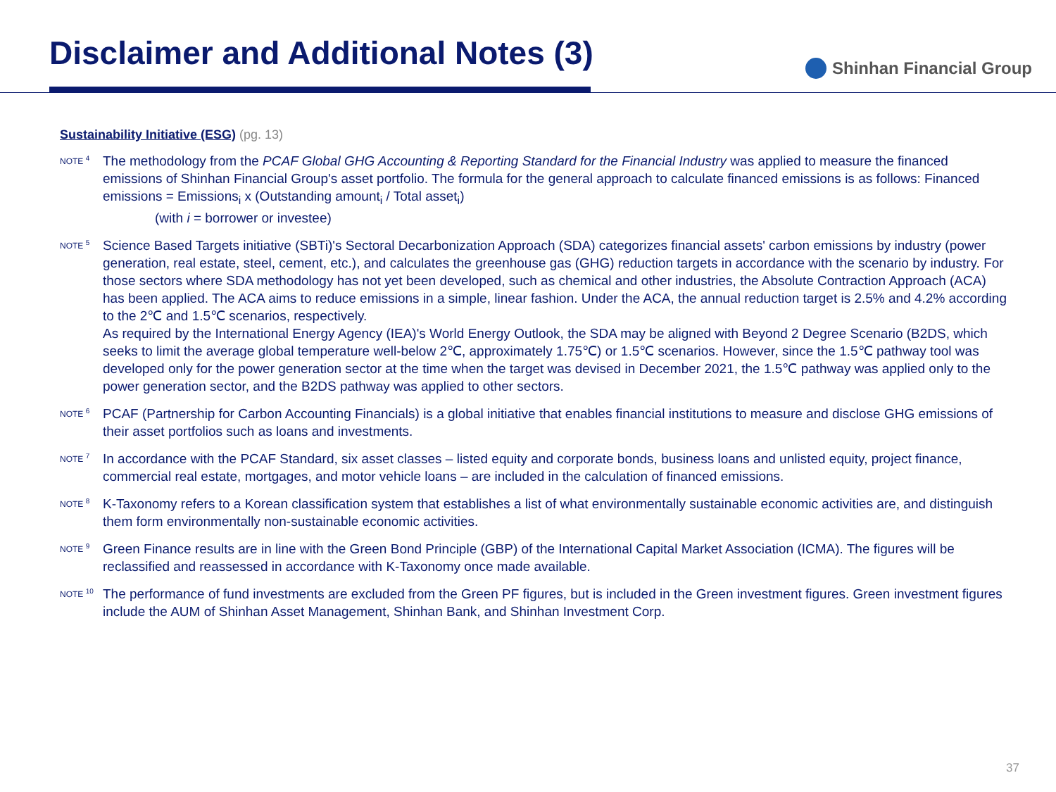Disclaimer and Additional Notes (3)
Shinhan Financial Group
Sustainability Initiative (ESG) (pg. 13)
NOTE <sup>4</sup>
The methodology from the PCAF Global GHG Accounting & Reporting Standard for the Financial Industry was applied to measure the financed emissions of Shinhan Financial Group's asset portfolio. The formula for the general approach to calculate financed emissions is as follows: Financed emissions = Emissions<sub>i</sub> x (Outstanding amount<sub>i</sub> / Total asset<sub>i</sub>)
(with i = borrower or investee)
NOTE <sup>5</sup>
Science Based Targets initiative (SBTi)'s Sectoral Decarbonization Approach (SDA) categorizes financial assets' carbon emissions by industry (power generation, real estate, steel, cement, etc.), and calculates the greenhouse gas (GHG) reduction targets in accordance with the scenario by industry. For those sectors where SDA methodology has not yet been developed, such as chemical and other industries, the Absolute Contraction Approach (ACA) has been applied. The ACA aims to reduce emissions in a simple, linear fashion. Under the ACA, the annual reduction target is 2.5% and 4.2% according to the 2℃ and 1.5℃ scenarios, respectively.
As required by the International Energy Agency (IEA)'s World Energy Outlook, the SDA may be aligned with Beyond 2 Degree Scenario (B2DS, which seeks to limit the average global temperature well-below 2℃, approximately 1.75℃) or 1.5℃ scenarios. However, since the 1.5℃ pathway tool was developed only for the power generation sector at the time when the target was devised in December 2021, the 1.5℃ pathway was applied only to the power generation sector, and the B2DS pathway was applied to other sectors.
NOTE <sup>6</sup>
PCAF (Partnership for Carbon Accounting Financials) is a global initiative that enables financial institutions to measure and disclose GHG emissions of their asset portfolios such as loans and investments.
NOTE <sup>7</sup>
In accordance with the PCAF Standard, six asset classes – listed equity and corporate bonds, business loans and unlisted equity, project finance, commercial real estate, mortgages, and motor vehicle loans – are included in the calculation of financed emissions.
NOTE <sup>8</sup>
K-Taxonomy refers to a Korean classification system that establishes a list of what environmentally sustainable economic activities are, and distinguish them form environmentally non-sustainable economic activities.
NOTE <sup>9</sup>
Green Finance results are in line with the Green Bond Principle (GBP) of the International Capital Market Association (ICMA). The figures will be reclassified and reassessed in accordance with K-Taxonomy once made available.
NOTE <sup>10</sup>
The performance of fund investments are excluded from the Green PF figures, but is included in the Green investment figures. Green investment figures include the AUM of Shinhan Asset Management, Shinhan Bank, and Shinhan Investment Corp.
37